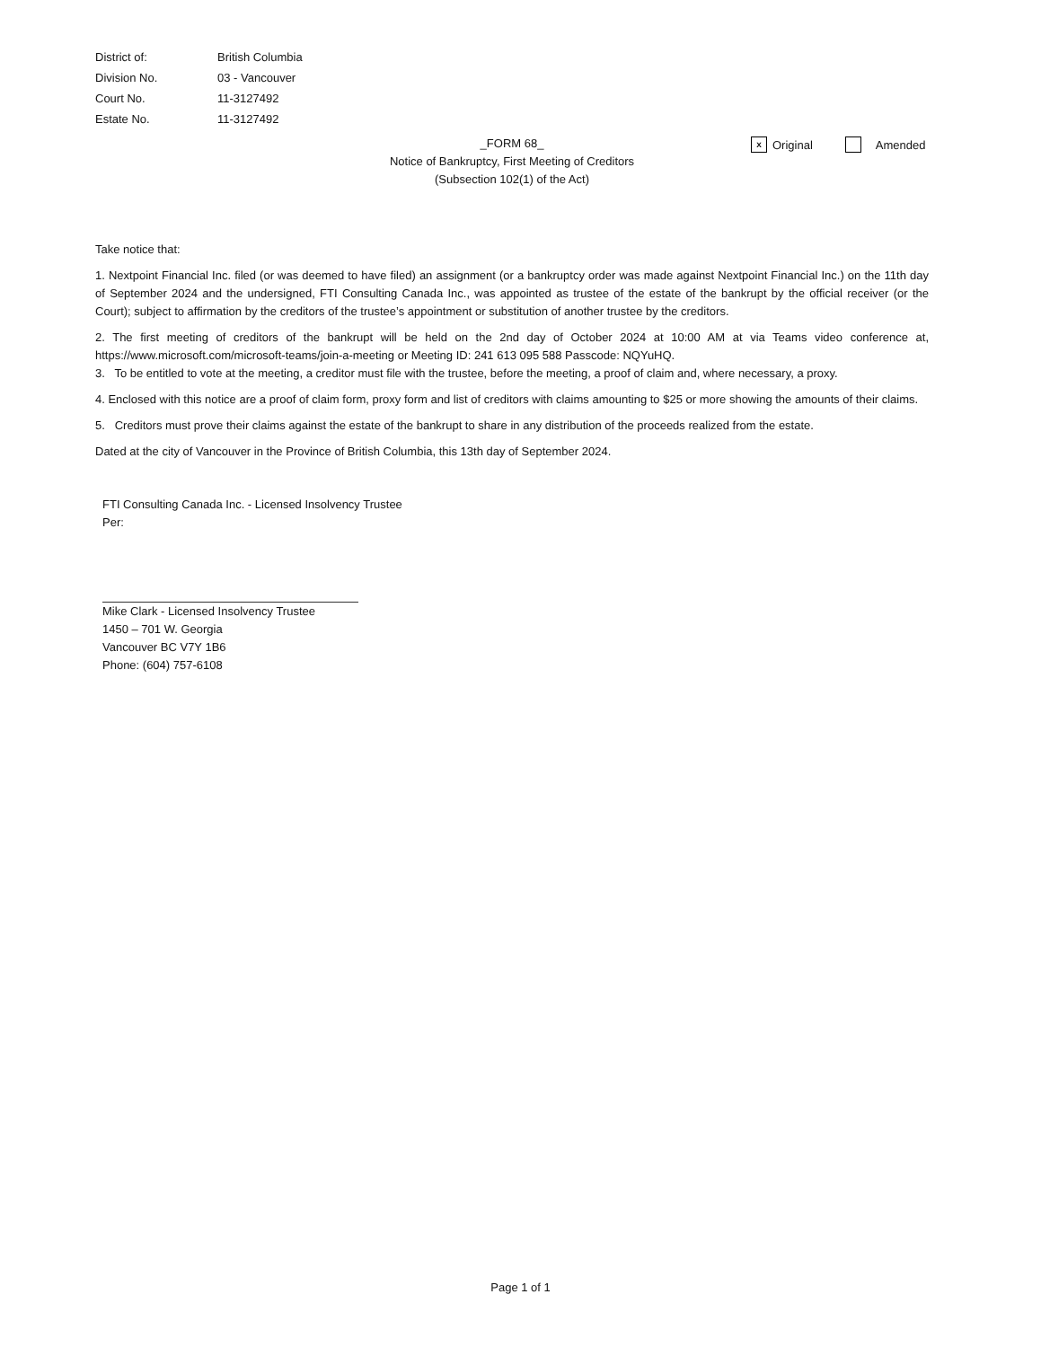District of: British Columbia
Division No. 03 - Vancouver
Court No. 11-3127492
Estate No. 11-3127492
_FORM 68_
Notice of Bankruptcy, First Meeting of Creditors
(Subsection 102(1) of the Act)
x Original Amended
Take notice that:
1. Nextpoint Financial Inc. filed (or was deemed to have filed) an assignment (or a bankruptcy order was made against Nextpoint Financial Inc.) on the 11th day of September 2024 and the undersigned, FTI Consulting Canada Inc., was appointed as trustee of the estate of the bankrupt by the official receiver (or the Court); subject to affirmation by the creditors of the trustee’s appointment or substitution of another trustee by the creditors.
2. The first meeting of creditors of the bankrupt will be held on the 2nd day of October 2024 at 10:00 AM at via Teams video conference at, https://www.microsoft.com/microsoft-teams/join-a-meeting or Meeting ID: 241 613 095 588 Passcode: NQYuHQ.
3. To be entitled to vote at the meeting, a creditor must file with the trustee, before the meeting, a proof of claim and, where necessary, a proxy.
4. Enclosed with this notice are a proof of claim form, proxy form and list of creditors with claims amounting to $25 or more showing the amounts of their claims.
5. Creditors must prove their claims against the estate of the bankrupt to share in any distribution of the proceeds realized from the estate.
Dated at the city of Vancouver in the Province of British Columbia, this 13th day of September 2024.
FTI Consulting Canada Inc. - Licensed Insolvency Trustee
Per:
Mike Clark - Licensed Insolvency Trustee
1450 – 701 W. Georgia
Vancouver BC V7Y 1B6
Phone: (604) 757-6108
Page 1 of 1